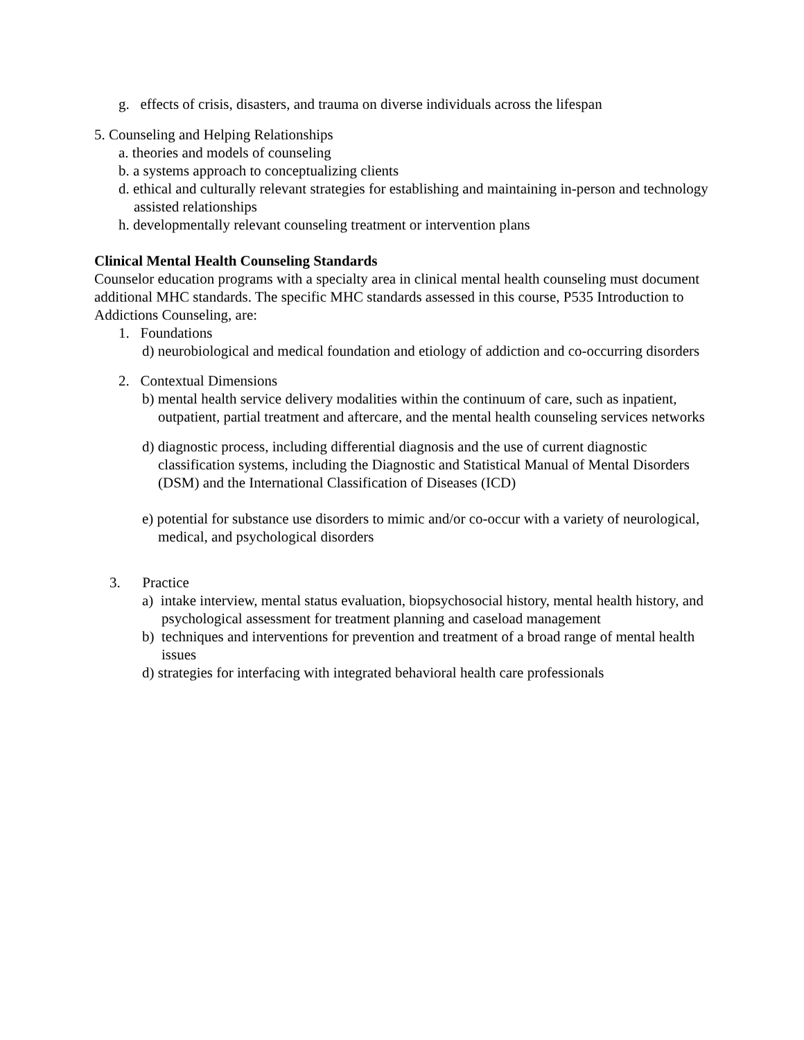g. effects of crisis, disasters, and trauma on diverse individuals across the lifespan
5. Counseling and Helping Relationships
a. theories and models of counseling
b. a systems approach to conceptualizing clients
d. ethical and culturally relevant strategies for establishing and maintaining in-person and technology assisted relationships
h. developmentally relevant counseling treatment or intervention plans
Clinical Mental Health Counseling Standards
Counselor education programs with a specialty area in clinical mental health counseling must document additional MHC standards. The specific MHC standards assessed in this course, P535 Introduction to Addictions Counseling, are:
1. Foundations
d) neurobiological and medical foundation and etiology of addiction and co-occurring disorders
2. Contextual Dimensions
b) mental health service delivery modalities within the continuum of care, such as inpatient, outpatient, partial treatment and aftercare, and the mental health counseling services networks
d) diagnostic process, including differential diagnosis and the use of current diagnostic classification systems, including the Diagnostic and Statistical Manual of Mental Disorders (DSM) and the International Classification of Diseases (ICD)
e) potential for substance use disorders to mimic and/or co-occur with a variety of neurological, medical, and psychological disorders
3. Practice
a) intake interview, mental status evaluation, biopsychosocial history, mental health history, and psychological assessment for treatment planning and caseload management
b) techniques and interventions for prevention and treatment of a broad range of mental health issues
d) strategies for interfacing with integrated behavioral health care professionals